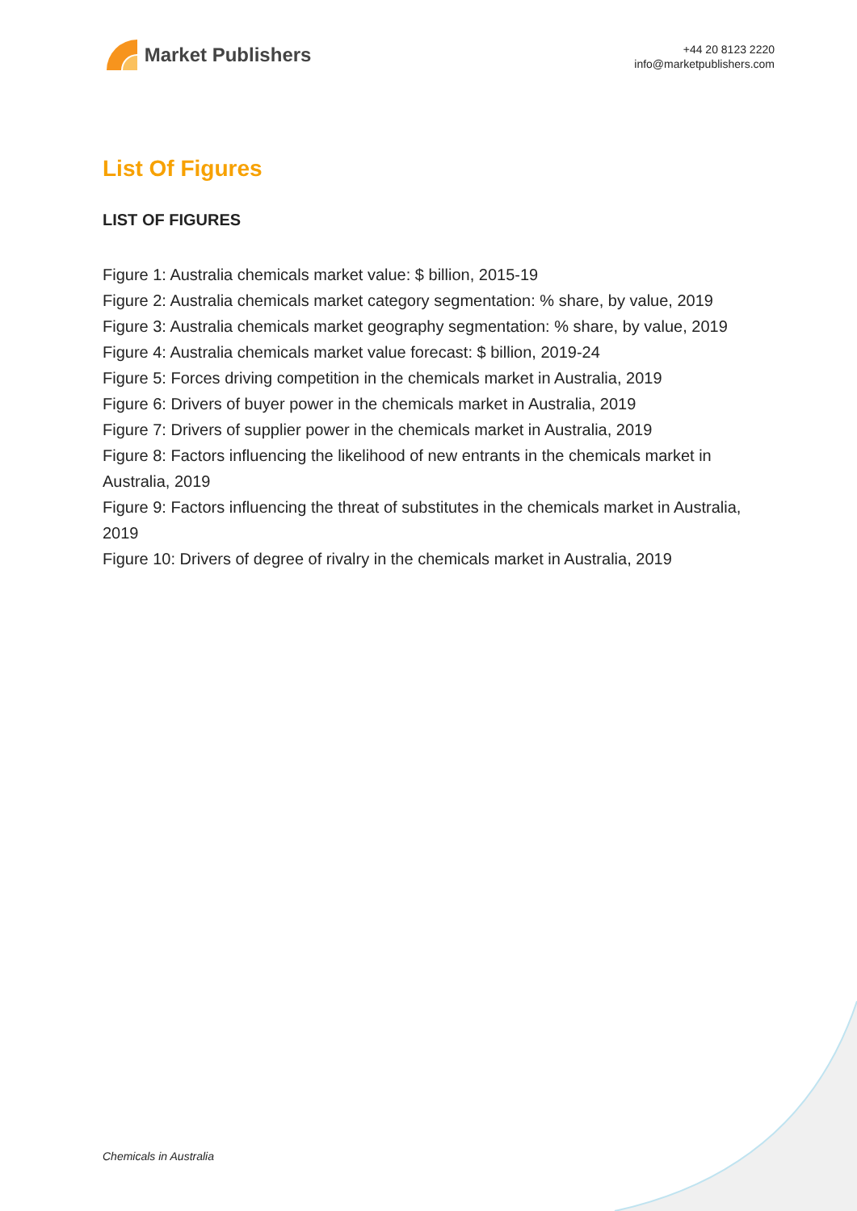Market Publishers
+44 20 8123 2220
info@marketpublishers.com
List Of Figures
LIST OF FIGURES
Figure 1: Australia chemicals market value: $ billion, 2015-19
Figure 2: Australia chemicals market category segmentation: % share, by value, 2019
Figure 3: Australia chemicals market geography segmentation: % share, by value, 2019
Figure 4: Australia chemicals market value forecast: $ billion, 2019-24
Figure 5: Forces driving competition in the chemicals market in Australia, 2019
Figure 6: Drivers of buyer power in the chemicals market in Australia, 2019
Figure 7: Drivers of supplier power in the chemicals market in Australia, 2019
Figure 8: Factors influencing the likelihood of new entrants in the chemicals market in Australia, 2019
Figure 9: Factors influencing the threat of substitutes in the chemicals market in Australia, 2019
Figure 10: Drivers of degree of rivalry in the chemicals market in Australia, 2019
Chemicals in Australia